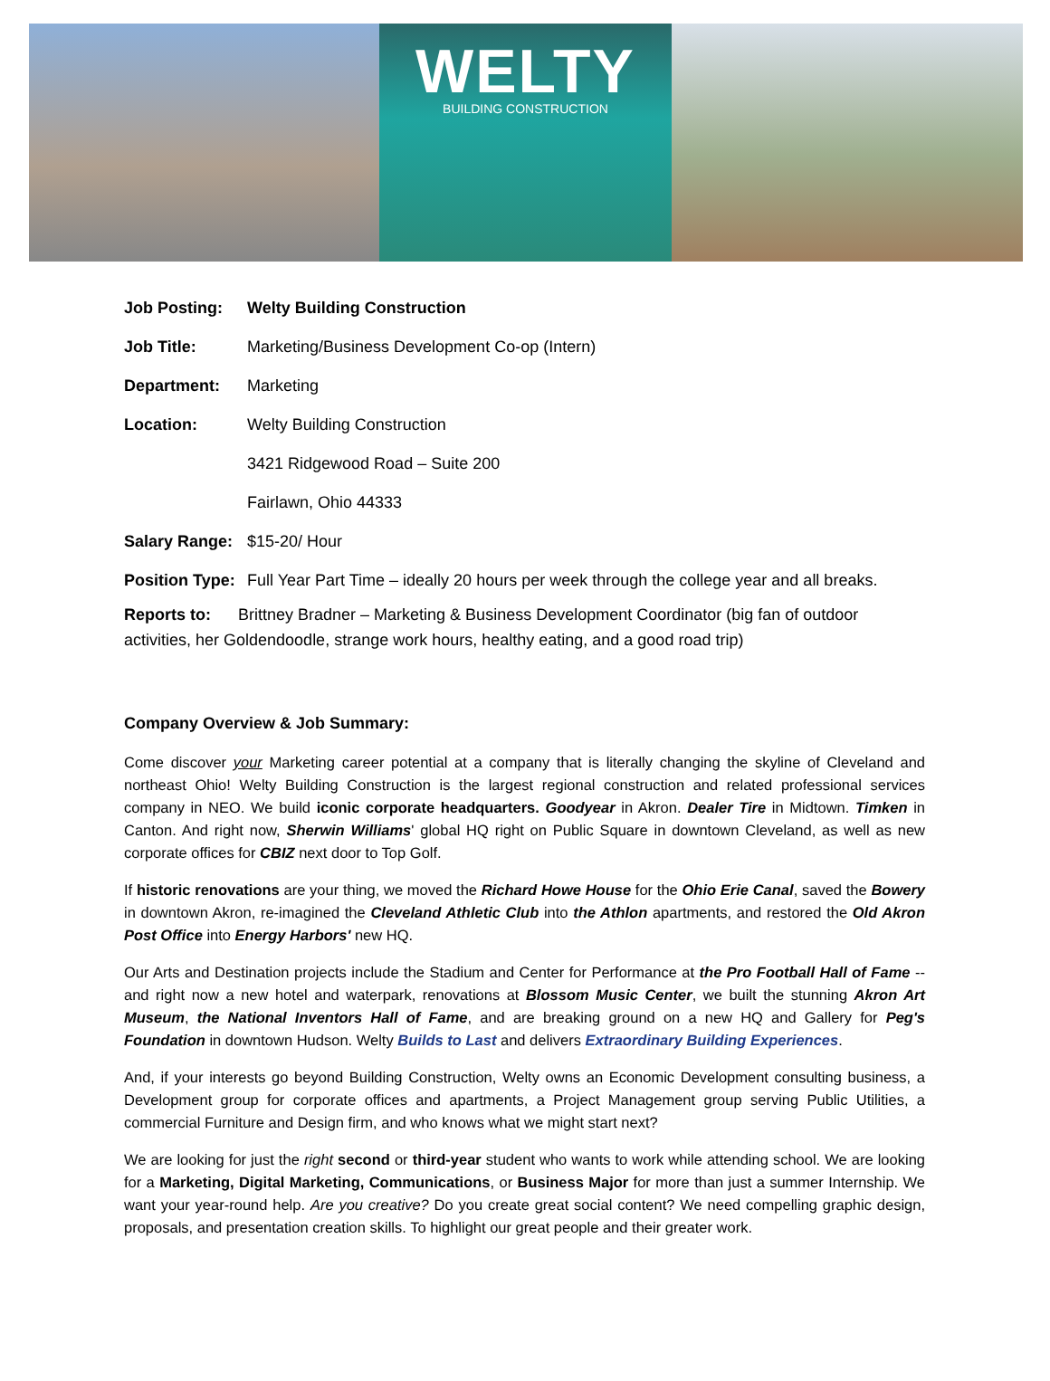WELTY
BUILDING CONSTRUCTION
| Job Posting: | Welty Building Construction |
| Job Title: | Marketing/Business Development Co-op (Intern) |
| Department: | Marketing |
| Location: | Welty Building Construction |
| | 3421 Ridgewood Road – Suite 200 |
| | Fairlawn, Ohio 44333 |
| Salary Range: | $15-20/ Hour |
| Position Type: | Full Year Part Time – ideally 20 hours per week through the college year and all breaks. |
Reports to: Brittney Bradner – Marketing & Business Development Coordinator (big fan of outdoor activities, her Goldendoodle, strange work hours, healthy eating, and a good road trip)
Company Overview & Job Summary:
Come discover your Marketing career potential at a company that is literally changing the skyline of Cleveland and northeast Ohio! Welty Building Construction is the largest regional construction and related professional services company in NEO. We build iconic corporate headquarters. Goodyear in Akron. Dealer Tire in Midtown. Timken in Canton. And right now, Sherwin Williams' global HQ right on Public Square in downtown Cleveland, as well as new corporate offices for CBIZ next door to Top Golf.
If historic renovations are your thing, we moved the Richard Howe House for the Ohio Erie Canal, saved the Bowery in downtown Akron, re-imagined the Cleveland Athletic Club into the Athlon apartments, and restored the Old Akron Post Office into Energy Harbors' new HQ.
Our Arts and Destination projects include the Stadium and Center for Performance at the Pro Football Hall of Fame -- and right now a new hotel and waterpark, renovations at Blossom Music Center, we built the stunning Akron Art Museum, the National Inventors Hall of Fame, and are breaking ground on a new HQ and Gallery for Peg's Foundation in downtown Hudson. Welty Builds to Last and delivers Extraordinary Building Experiences.
And, if your interests go beyond Building Construction, Welty owns an Economic Development consulting business, a Development group for corporate offices and apartments, a Project Management group serving Public Utilities, a commercial Furniture and Design firm, and who knows what we might start next?
We are looking for just the right second or third-year student who wants to work while attending school. We are looking for a Marketing, Digital Marketing, Communications, or Business Major for more than just a summer Internship. We want your year-round help. Are you creative? Do you create great social content? We need compelling graphic design, proposals, and presentation creation skills. To highlight our great people and their greater work.